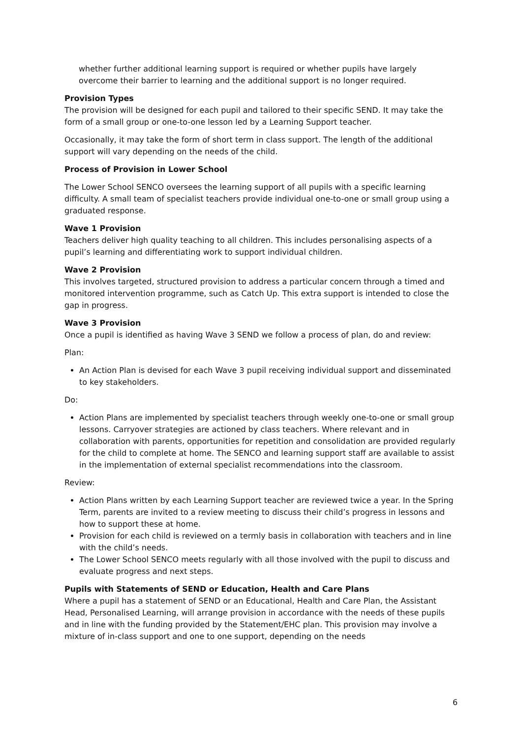whether further additional learning support is required or whether pupils have largely overcome their barrier to learning and the additional support is no longer required.
Provision Types
The provision will be designed for each pupil and tailored to their specific SEND. It may take the form of a small group or one-to-one lesson led by a Learning Support teacher.
Occasionally, it may take the form of short term in class support. The length of the additional support will vary depending on the needs of the child.
Process of Provision in Lower School
The Lower School SENCO oversees the learning support of all pupils with a specific learning difficulty. A small team of specialist teachers provide individual one-to-one or small group using a graduated response.
Wave 1 Provision
Teachers deliver high quality teaching to all children. This includes personalising aspects of a pupil’s learning and differentiating work to support individual children.
Wave 2 Provision
This involves targeted, structured provision to address a particular concern through a timed and monitored intervention programme, such as Catch Up. This extra support is intended to close the gap in progress.
Wave 3 Provision
Once a pupil is identified as having Wave 3 SEND we follow a process of plan, do and review:
Plan:
An Action Plan is devised for each Wave 3 pupil receiving individual support and disseminated to key stakeholders.
Do:
Action Plans are implemented by specialist teachers through weekly one-to-one or small group lessons. Carryover strategies are actioned by class teachers. Where relevant and in collaboration with parents, opportunities for repetition and consolidation are provided regularly for the child to complete at home. The SENCO and learning support staff are available to assist in the implementation of external specialist recommendations into the classroom.
Review:
Action Plans written by each Learning Support teacher are reviewed twice a year. In the Spring Term, parents are invited to a review meeting to discuss their child’s progress in lessons and how to support these at home.
Provision for each child is reviewed on a termly basis in collaboration with teachers and in line with the child’s needs.
The Lower School SENCO meets regularly with all those involved with the pupil to discuss and evaluate progress and next steps.
Pupils with Statements of SEND or Education, Health and Care Plans
Where a pupil has a statement of SEND or an Educational, Health and Care Plan, the Assistant Head, Personalised Learning, will arrange provision in accordance with the needs of these pupils and in line with the funding provided by the Statement/EHC plan. This provision may involve a mixture of in-class support and one to one support, depending on the needs
6